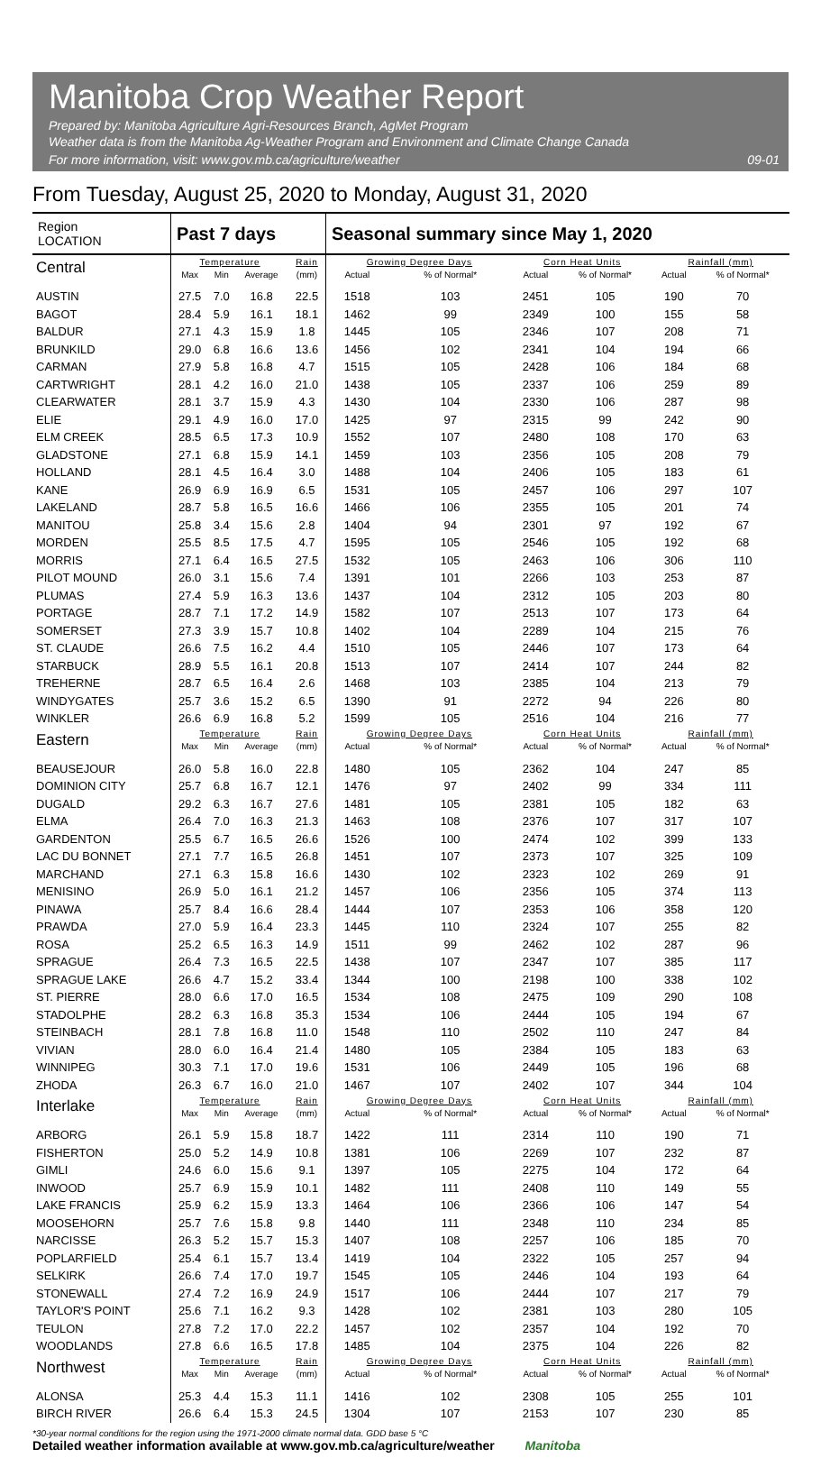Manitoba Crop Weather Report
Prepared by: Manitoba Agriculture Agri-Resources Branch, AgMet Program
Weather data is from the Manitoba Ag-Weather Program and Environment and Climate Change Canada
For more information, visit: www.gov.mb.ca/agriculture/weather
09-01
From Tuesday, August 25, 2020 to Monday, August 31, 2020
| Region LOCATION | Past 7 days | | | | Seasonal summary since May 1, 2020 | | | | | |
| --- | --- | --- | --- | --- | --- | --- | --- | --- | --- | --- |
| Central | Temperature | | | Rain | Growing Degree Days | | Corn Heat Units | | Rainfall (mm) | |
| | Max | Min | Average | (mm) | Actual | % of Normal* | Actual | % of Normal* | Actual | % of Normal* |
| AUSTIN | 27.5 | 7.0 | 16.8 | 22.5 | 1518 | 103 | 2451 | 105 | 190 | 70 |
| BAGOT | 28.4 | 5.9 | 16.1 | 18.1 | 1462 | 99 | 2349 | 100 | 155 | 58 |
| BALDUR | 27.1 | 4.3 | 15.9 | 1.8 | 1445 | 105 | 2346 | 107 | 208 | 71 |
| BRUNKILD | 29.0 | 6.8 | 16.6 | 13.6 | 1456 | 102 | 2341 | 104 | 194 | 66 |
| CARMAN | 27.9 | 5.8 | 16.8 | 4.7 | 1515 | 105 | 2428 | 106 | 184 | 68 |
| CARTWRIGHT | 28.1 | 4.2 | 16.0 | 21.0 | 1438 | 105 | 2337 | 106 | 259 | 89 |
| CLEARWATER | 28.1 | 3.7 | 15.9 | 4.3 | 1430 | 104 | 2330 | 106 | 287 | 98 |
| ELIE | 29.1 | 4.9 | 16.0 | 17.0 | 1425 | 97 | 2315 | 99 | 242 | 90 |
| ELM CREEK | 28.5 | 6.5 | 17.3 | 10.9 | 1552 | 107 | 2480 | 108 | 170 | 63 |
| GLADSTONE | 27.1 | 6.8 | 15.9 | 14.1 | 1459 | 103 | 2356 | 105 | 208 | 79 |
| HOLLAND | 28.1 | 4.5 | 16.4 | 3.0 | 1488 | 104 | 2406 | 105 | 183 | 61 |
| KANE | 26.9 | 6.9 | 16.9 | 6.5 | 1531 | 105 | 2457 | 106 | 297 | 107 |
| LAKELAND | 28.7 | 5.8 | 16.5 | 16.6 | 1466 | 106 | 2355 | 105 | 201 | 74 |
| MANITOU | 25.8 | 3.4 | 15.6 | 2.8 | 1404 | 94 | 2301 | 97 | 192 | 67 |
| MORDEN | 25.5 | 8.5 | 17.5 | 4.7 | 1595 | 105 | 2546 | 105 | 192 | 68 |
| MORRIS | 27.1 | 6.4 | 16.5 | 27.5 | 1532 | 105 | 2463 | 106 | 306 | 110 |
| PILOT MOUND | 26.0 | 3.1 | 15.6 | 7.4 | 1391 | 101 | 2266 | 103 | 253 | 87 |
| PLUMAS | 27.4 | 5.9 | 16.3 | 13.6 | 1437 | 104 | 2312 | 105 | 203 | 80 |
| PORTAGE | 28.7 | 7.1 | 17.2 | 14.9 | 1582 | 107 | 2513 | 107 | 173 | 64 |
| SOMERSET | 27.3 | 3.9 | 15.7 | 10.8 | 1402 | 104 | 2289 | 104 | 215 | 76 |
| ST. CLAUDE | 26.6 | 7.5 | 16.2 | 4.4 | 1510 | 105 | 2446 | 107 | 173 | 64 |
| STARBUCK | 28.9 | 5.5 | 16.1 | 20.8 | 1513 | 107 | 2414 | 107 | 244 | 82 |
| TREHERNE | 28.7 | 6.5 | 16.4 | 2.6 | 1468 | 103 | 2385 | 104 | 213 | 79 |
| WINDYGATES | 25.7 | 3.6 | 15.2 | 6.5 | 1390 | 91 | 2272 | 94 | 226 | 80 |
| WINKLER | 26.6 | 6.9 | 16.8 | 5.2 | 1599 | 105 | 2516 | 104 | 216 | 77 |
| Eastern | Temperature | | | Rain | Growing Degree Days | | Corn Heat Units | | Rainfall (mm) | |
| | Max | Min | Average | (mm) | Actual | % of Normal* | Actual | % of Normal* | Actual | % of Normal* |
| BEAUSEJOUR | 26.0 | 5.8 | 16.0 | 22.8 | 1480 | 105 | 2362 | 104 | 247 | 85 |
| DOMINION CITY | 25.7 | 6.8 | 16.7 | 12.1 | 1476 | 97 | 2402 | 99 | 334 | 111 |
| DUGALD | 29.2 | 6.3 | 16.7 | 27.6 | 1481 | 105 | 2381 | 105 | 182 | 63 |
| ELMA | 26.4 | 7.0 | 16.3 | 21.3 | 1463 | 108 | 2376 | 107 | 317 | 107 |
| GARDENTON | 25.5 | 6.7 | 16.5 | 26.6 | 1526 | 100 | 2474 | 102 | 399 | 133 |
| LAC DU BONNET | 27.1 | 7.7 | 16.5 | 26.8 | 1451 | 107 | 2373 | 107 | 325 | 109 |
| MARCHAND | 27.1 | 6.3 | 15.8 | 16.6 | 1430 | 102 | 2323 | 102 | 269 | 91 |
| MENISINO | 26.9 | 5.0 | 16.1 | 21.2 | 1457 | 106 | 2356 | 105 | 374 | 113 |
| PINAWA | 25.7 | 8.4 | 16.6 | 28.4 | 1444 | 107 | 2353 | 106 | 358 | 120 |
| PRAWDA | 27.0 | 5.9 | 16.4 | 23.3 | 1445 | 110 | 2324 | 107 | 255 | 82 |
| ROSA | 25.2 | 6.5 | 16.3 | 14.9 | 1511 | 99 | 2462 | 102 | 287 | 96 |
| SPRAGUE | 26.4 | 7.3 | 16.5 | 22.5 | 1438 | 107 | 2347 | 107 | 385 | 117 |
| SPRAGUE LAKE | 26.6 | 4.7 | 15.2 | 33.4 | 1344 | 100 | 2198 | 100 | 338 | 102 |
| ST. PIERRE | 28.0 | 6.6 | 17.0 | 16.5 | 1534 | 108 | 2475 | 109 | 290 | 108 |
| STADOLPHE | 28.2 | 6.3 | 16.8 | 35.3 | 1534 | 106 | 2444 | 105 | 194 | 67 |
| STEINBACH | 28.1 | 7.8 | 16.8 | 11.0 | 1548 | 110 | 2502 | 110 | 247 | 84 |
| VIVIAN | 28.0 | 6.0 | 16.4 | 21.4 | 1480 | 105 | 2384 | 105 | 183 | 63 |
| WINNIPEG | 30.3 | 7.1 | 17.0 | 19.6 | 1531 | 106 | 2449 | 105 | 196 | 68 |
| ZHODA | 26.3 | 6.7 | 16.0 | 21.0 | 1467 | 107 | 2402 | 107 | 344 | 104 |
| Interlake | Temperature | | | Rain | Growing Degree Days | | Corn Heat Units | | Rainfall (mm) | |
| | Max | Min | Average | (mm) | Actual | % of Normal* | Actual | % of Normal* | Actual | % of Normal* |
| ARBORG | 26.1 | 5.9 | 15.8 | 18.7 | 1422 | 111 | 2314 | 110 | 190 | 71 |
| FISHERTON | 25.0 | 5.2 | 14.9 | 10.8 | 1381 | 106 | 2269 | 107 | 232 | 87 |
| GIMLI | 24.6 | 6.0 | 15.6 | 9.1 | 1397 | 105 | 2275 | 104 | 172 | 64 |
| INWOOD | 25.7 | 6.9 | 15.9 | 10.1 | 1482 | 111 | 2408 | 110 | 149 | 55 |
| LAKE FRANCIS | 25.9 | 6.2 | 15.9 | 13.3 | 1464 | 106 | 2366 | 106 | 147 | 54 |
| MOOSEHORN | 25.7 | 7.6 | 15.8 | 9.8 | 1440 | 111 | 2348 | 110 | 234 | 85 |
| NARCISSE | 26.3 | 5.2 | 15.7 | 15.3 | 1407 | 108 | 2257 | 106 | 185 | 70 |
| POPLARFIELD | 25.4 | 6.1 | 15.7 | 13.4 | 1419 | 104 | 2322 | 105 | 257 | 94 |
| SELKIRK | 26.6 | 7.4 | 17.0 | 19.7 | 1545 | 105 | 2446 | 104 | 193 | 64 |
| STONEWALL | 27.4 | 7.2 | 16.9 | 24.9 | 1517 | 106 | 2444 | 107 | 217 | 79 |
| TAYLOR'S POINT | 25.6 | 7.1 | 16.2 | 9.3 | 1428 | 102 | 2381 | 103 | 280 | 105 |
| TEULON | 27.8 | 7.2 | 17.0 | 22.2 | 1457 | 102 | 2357 | 104 | 192 | 70 |
| WOODLANDS | 27.8 | 6.6 | 16.5 | 17.8 | 1485 | 104 | 2375 | 104 | 226 | 82 |
| Northwest | Temperature | | | Rain | Growing Degree Days | | Corn Heat Units | | Rainfall (mm) | |
| | Max | Min | Average | (mm) | Actual | % of Normal* | Actual | % of Normal* | Actual | % of Normal* |
| ALONSA | 25.3 | 4.4 | 15.3 | 11.1 | 1416 | 102 | 2308 | 105 | 255 | 101 |
| BIRCH RIVER | 26.6 | 6.4 | 15.3 | 24.5 | 1304 | 107 | 2153 | 107 | 230 | 85 |
*30-year normal conditions for the region using the 1971-2000 climate normal data. GDD base 5 °C
Detailed weather information available at www.gov.mb.ca/agriculture/weather Manitoba